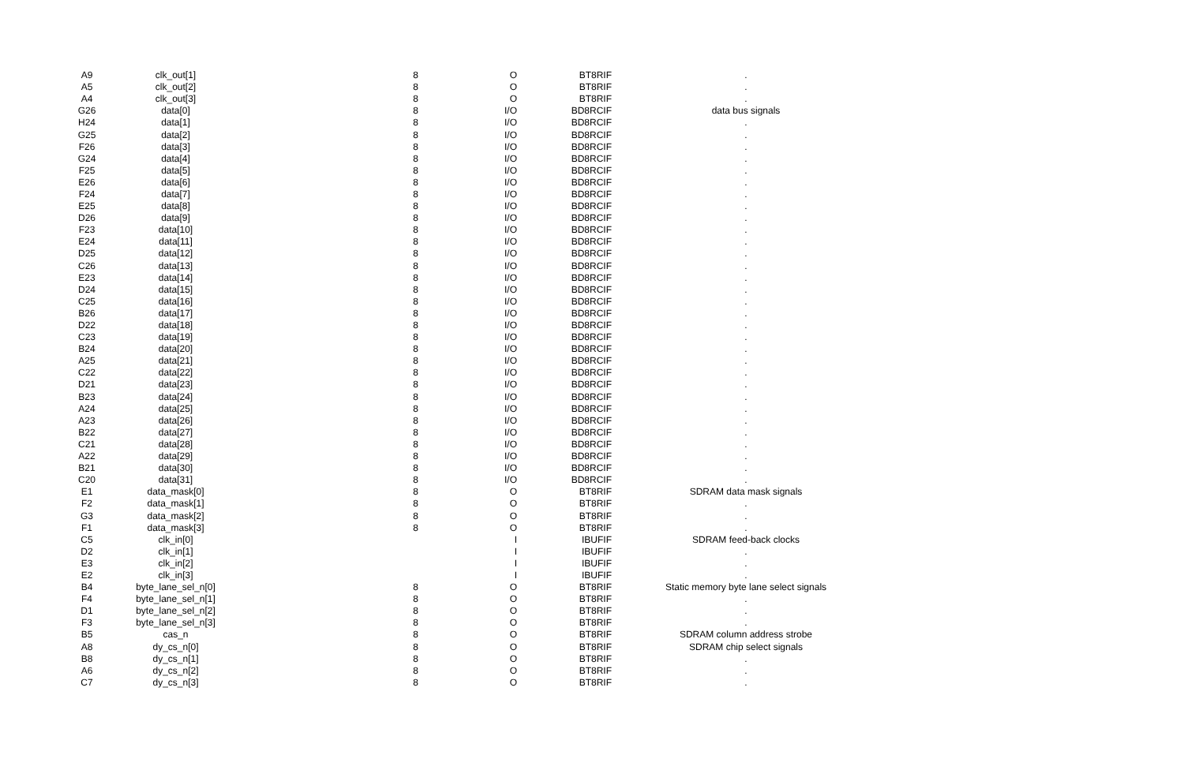| A9 | clk_out[1] | 8 | O | BT8RIF | . |
| A5 | clk_out[2] | 8 | O | BT8RIF | . |
| A4 | clk_out[3] | 8 | O | BT8RIF | . |
| G26 | data[0] | 8 | I/O | BD8RCIF | data bus signals |
| H24 | data[1] | 8 | I/O | BD8RCIF | . |
| G25 | data[2] | 8 | I/O | BD8RCIF | . |
| F26 | data[3] | 8 | I/O | BD8RCIF | . |
| G24 | data[4] | 8 | I/O | BD8RCIF | . |
| F25 | data[5] | 8 | I/O | BD8RCIF | . |
| E26 | data[6] | 8 | I/O | BD8RCIF | . |
| F24 | data[7] | 8 | I/O | BD8RCIF | . |
| E25 | data[8] | 8 | I/O | BD8RCIF | . |
| D26 | data[9] | 8 | I/O | BD8RCIF | . |
| F23 | data[10] | 8 | I/O | BD8RCIF | . |
| E24 | data[11] | 8 | I/O | BD8RCIF | . |
| D25 | data[12] | 8 | I/O | BD8RCIF | . |
| C26 | data[13] | 8 | I/O | BD8RCIF | . |
| E23 | data[14] | 8 | I/O | BD8RCIF | . |
| D24 | data[15] | 8 | I/O | BD8RCIF | . |
| C25 | data[16] | 8 | I/O | BD8RCIF | . |
| B26 | data[17] | 8 | I/O | BD8RCIF | . |
| D22 | data[18] | 8 | I/O | BD8RCIF | . |
| C23 | data[19] | 8 | I/O | BD8RCIF | . |
| B24 | data[20] | 8 | I/O | BD8RCIF | . |
| A25 | data[21] | 8 | I/O | BD8RCIF | . |
| C22 | data[22] | 8 | I/O | BD8RCIF | . |
| D21 | data[23] | 8 | I/O | BD8RCIF | . |
| B23 | data[24] | 8 | I/O | BD8RCIF | . |
| A24 | data[25] | 8 | I/O | BD8RCIF | . |
| A23 | data[26] | 8 | I/O | BD8RCIF | . |
| B22 | data[27] | 8 | I/O | BD8RCIF | . |
| C21 | data[28] | 8 | I/O | BD8RCIF | . |
| A22 | data[29] | 8 | I/O | BD8RCIF | . |
| B21 | data[30] | 8 | I/O | BD8RCIF | . |
| C20 | data[31] | 8 | I/O | BD8RCIF | . |
| E1 | data_mask[0] | 8 | O | BT8RIF | SDRAM data mask signals |
| F2 | data_mask[1] | 8 | O | BT8RIF | . |
| G3 | data_mask[2] | 8 | O | BT8RIF | . |
| F1 | data_mask[3] | 8 | O | BT8RIF | . |
| C5 | clk_in[0] | | I | IBUFIF | SDRAM feed-back clocks |
| D2 | clk_in[1] | | I | IBUFIF | . |
| E3 | clk_in[2] | | I | IBUFIF | . |
| E2 | clk_in[3] | | I | IBUFIF | . |
| B4 | byte_lane_sel_n[0] | 8 | O | BT8RIF | Static memory byte lane select signals |
| F4 | byte_lane_sel_n[1] | 8 | O | BT8RIF | . |
| D1 | byte_lane_sel_n[2] | 8 | O | BT8RIF | . |
| F3 | byte_lane_sel_n[3] | 8 | O | BT8RIF | . |
| B5 | cas_n | 8 | O | BT8RIF | SDRAM column address strobe |
| A8 | dy_cs_n[0] | 8 | O | BT8RIF | SDRAM chip select signals |
| B8 | dy_cs_n[1] | 8 | O | BT8RIF | . |
| A6 | dy_cs_n[2] | 8 | O | BT8RIF | . |
| C7 | dy_cs_n[3] | 8 | O | BT8RIF | . |